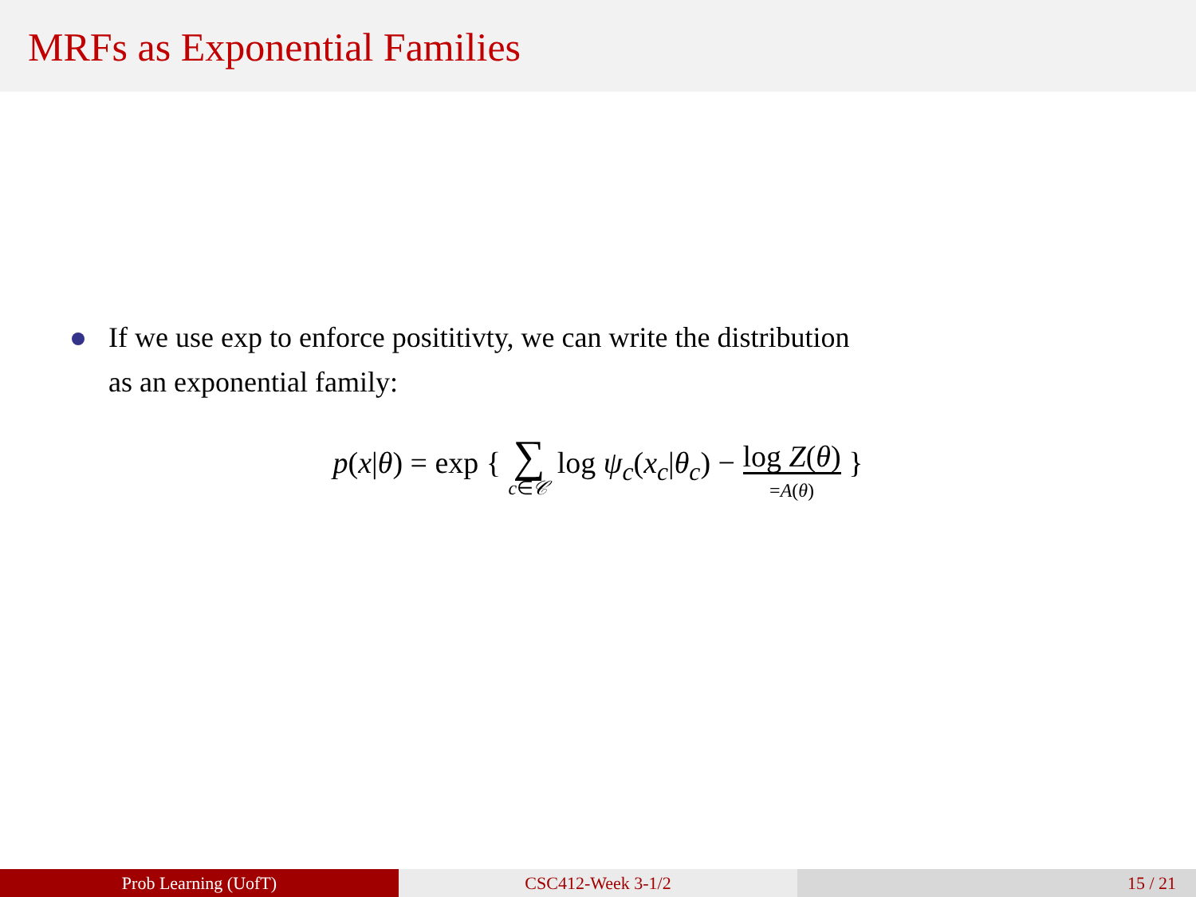MRFs as Exponential Families
If we use exp to enforce posititivty, we can write the distribution
as an exponential family:
p(x|θ) = exp { ∑ c∈𝒞 log ψ<sub>c</sub>(x<sub>c</sub>|θ<sub>c</sub>) − log Z(θ) =A(θ) }
Prob Learning (UofT) CSC412-Week 3-1/2 15 / 21